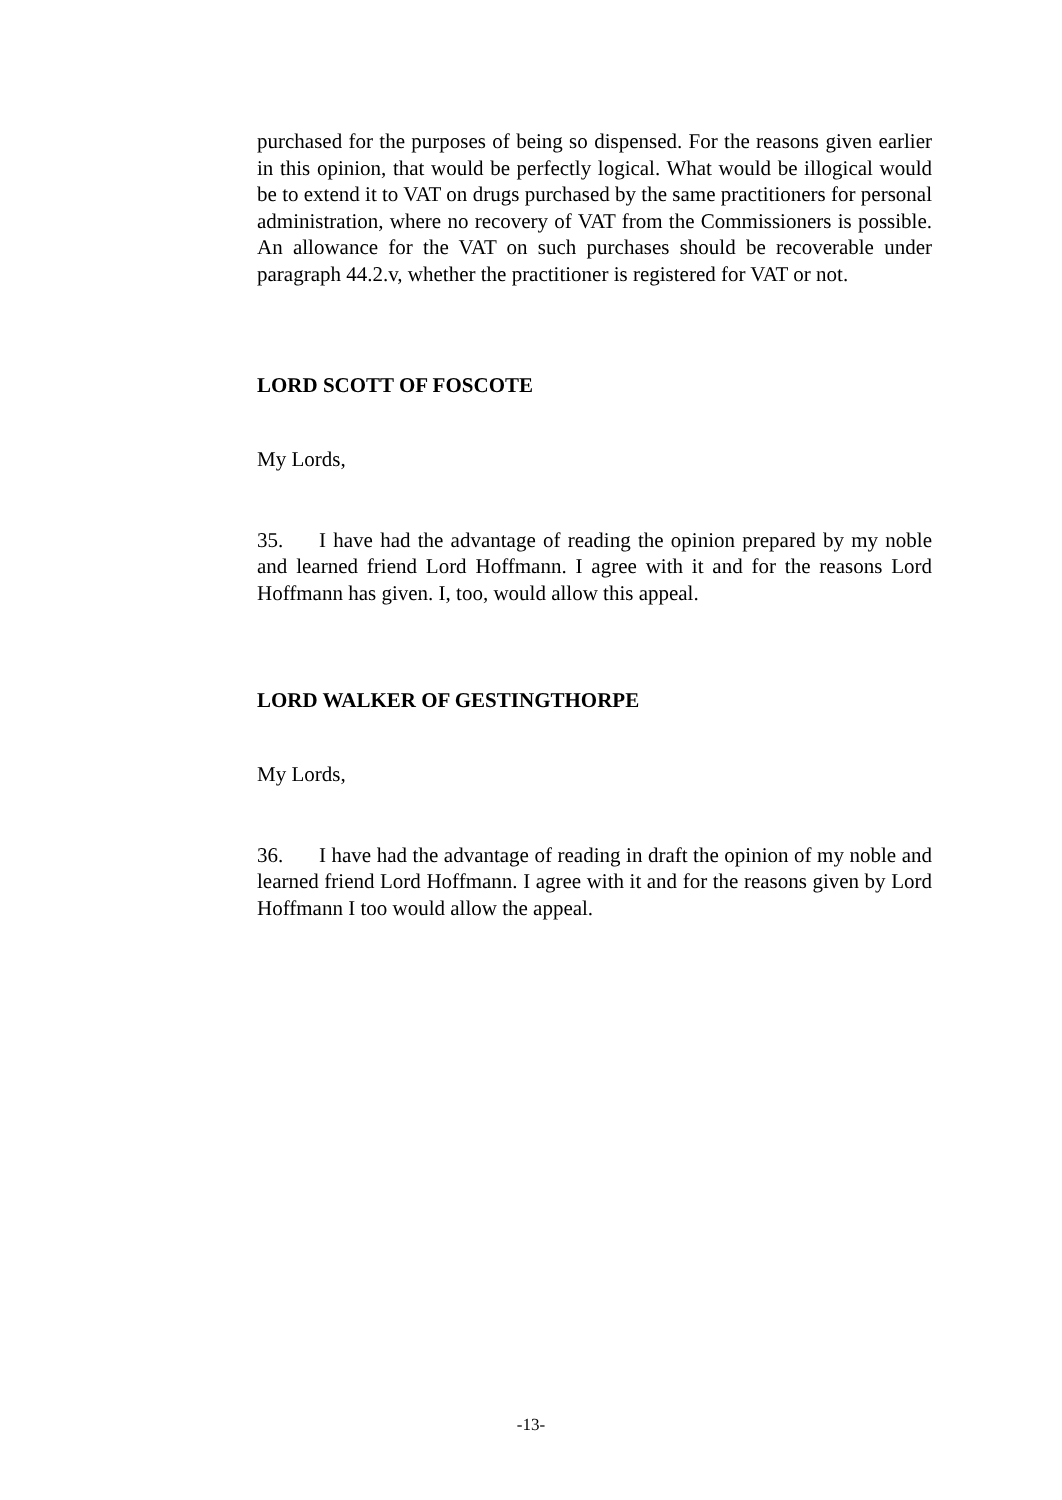purchased for the purposes of being so dispensed. For the reasons given earlier in this opinion, that would be perfectly logical. What would be illogical would be to extend it to VAT on drugs purchased by the same practitioners for personal administration, where no recovery of VAT from the Commissioners is possible. An allowance for the VAT on such purchases should be recoverable under paragraph 44.2.v, whether the practitioner is registered for VAT or not.
LORD SCOTT OF FOSCOTE
My Lords,
35. I have had the advantage of reading the opinion prepared by my noble and learned friend Lord Hoffmann. I agree with it and for the reasons Lord Hoffmann has given. I, too, would allow this appeal.
LORD WALKER OF GESTINGTHORPE
My Lords,
36. I have had the advantage of reading in draft the opinion of my noble and learned friend Lord Hoffmann. I agree with it and for the reasons given by Lord Hoffmann I too would allow the appeal.
-13-